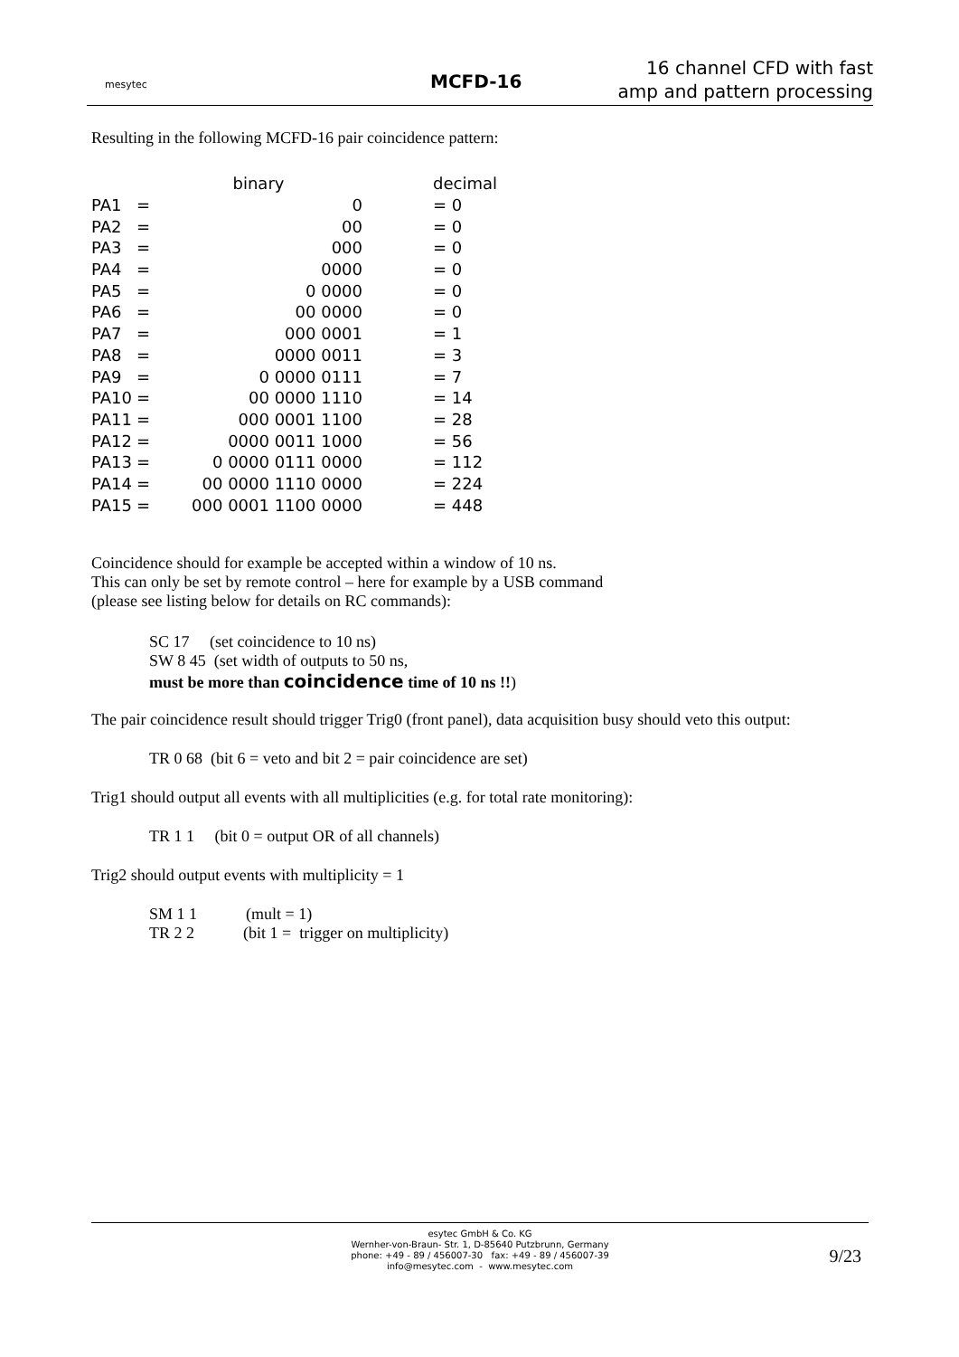mesytec
MCFD-16
16 channel CFD with fast
amp and pattern processing
Resulting in the following MCFD-16 pair coincidence pattern:
| | | binary | | decimal |
| --- | --- | --- | --- | --- |
| PA1 | = | 0 | | = 0 |
| PA2 | = | 00 | | = 0 |
| PA3 | = | 000 | | = 0 |
| PA4 | = | 0000 | | = 0 |
| PA5 | = | 0 0000 | | = 0 |
| PA6 | = | 00 0000 | | = 0 |
| PA7 | = | 000 0001 | | = 1 |
| PA8 | = | 0000 0011 | | = 3 |
| PA9 | = | 0 0000 0111 | | = 7 |
| PA10 | = | 00 0000 1110 | | = 14 |
| PA11 | = | 000 0001 1100 | | = 28 |
| PA12 | = | 0000 0011 1000 | | = 56 |
| PA13 | = | 0 0000 0111 0000 | | = 112 |
| PA14 | = | 00 0000 1110 0000 | | = 224 |
| PA15 | = | 000 0001 1100 0000 | | = 448 |
Coincidence should for example be accepted within a window of 10 ns.
This can only be set by remote control – here for example by a USB command
(please see listing below for details on RC commands):
SC 17 (set coincidence to 10 ns)
SW 8 45 (set width of outputs to 50 ns,
must be more than coincidence time of 10 ns !!)
The pair coincidence result should trigger Trig0 (front panel), data acquisition busy should veto this output:
TR 0 68 (bit 6 = veto and bit 2 = pair coincidence are set)
Trig1 should output all events with all multiplicities (e.g. for total rate monitoring):
TR 1 1 (bit 0 = output OR of all channels)
Trig2 should output events with multiplicity = 1
SM 1 1 (mult = 1)
TR 2 2 (bit 1 = trigger on multiplicity)
esytec GmbH & Co. KG
Wernher-von-Braun- Str. 1, D-85640 Putzbrunn, Germany
phone: +49 - 89 / 456007-30 fax: +49 - 89 / 456007-39
info@mesytec.com - www.mesytec.com
9/23